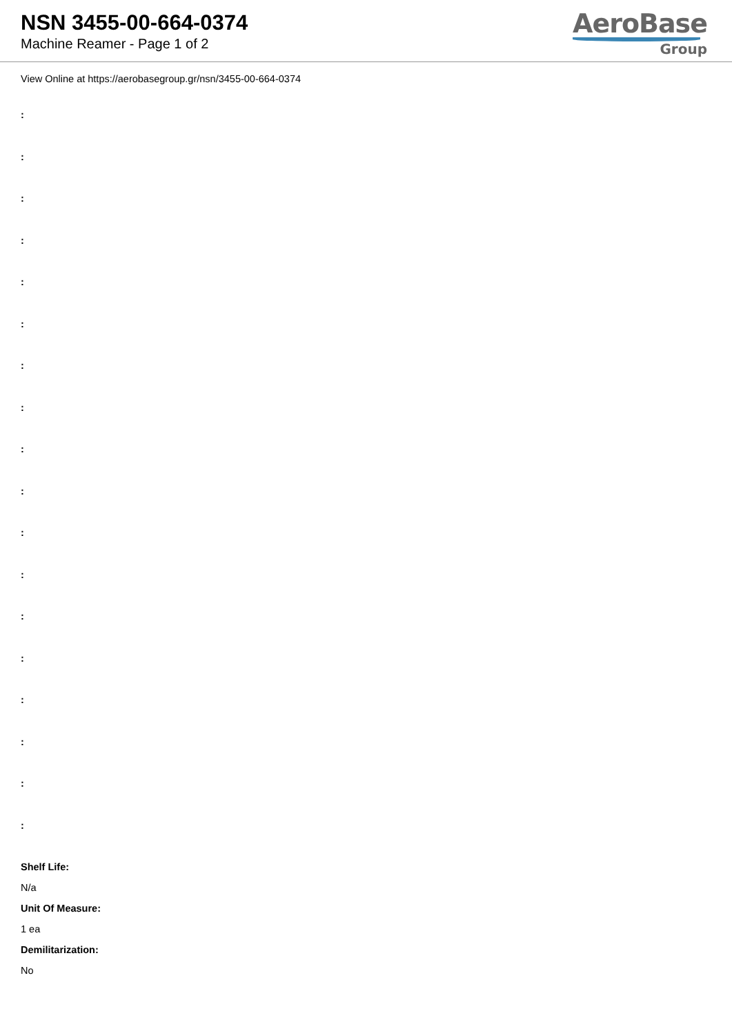NSN 3455-00-664-0374
Machine Reamer - Page 1 of 2
AeroBase
Group
View Online at https://aerobasegroup.gr/nsn/3455-00-664-0374
:
:
:
:
:
:
:
:
:
:
:
:
:
:
:
:
:
:
Shelf Life:
N/a
Unit Of Measure:
1 ea
Demilitarization:
No